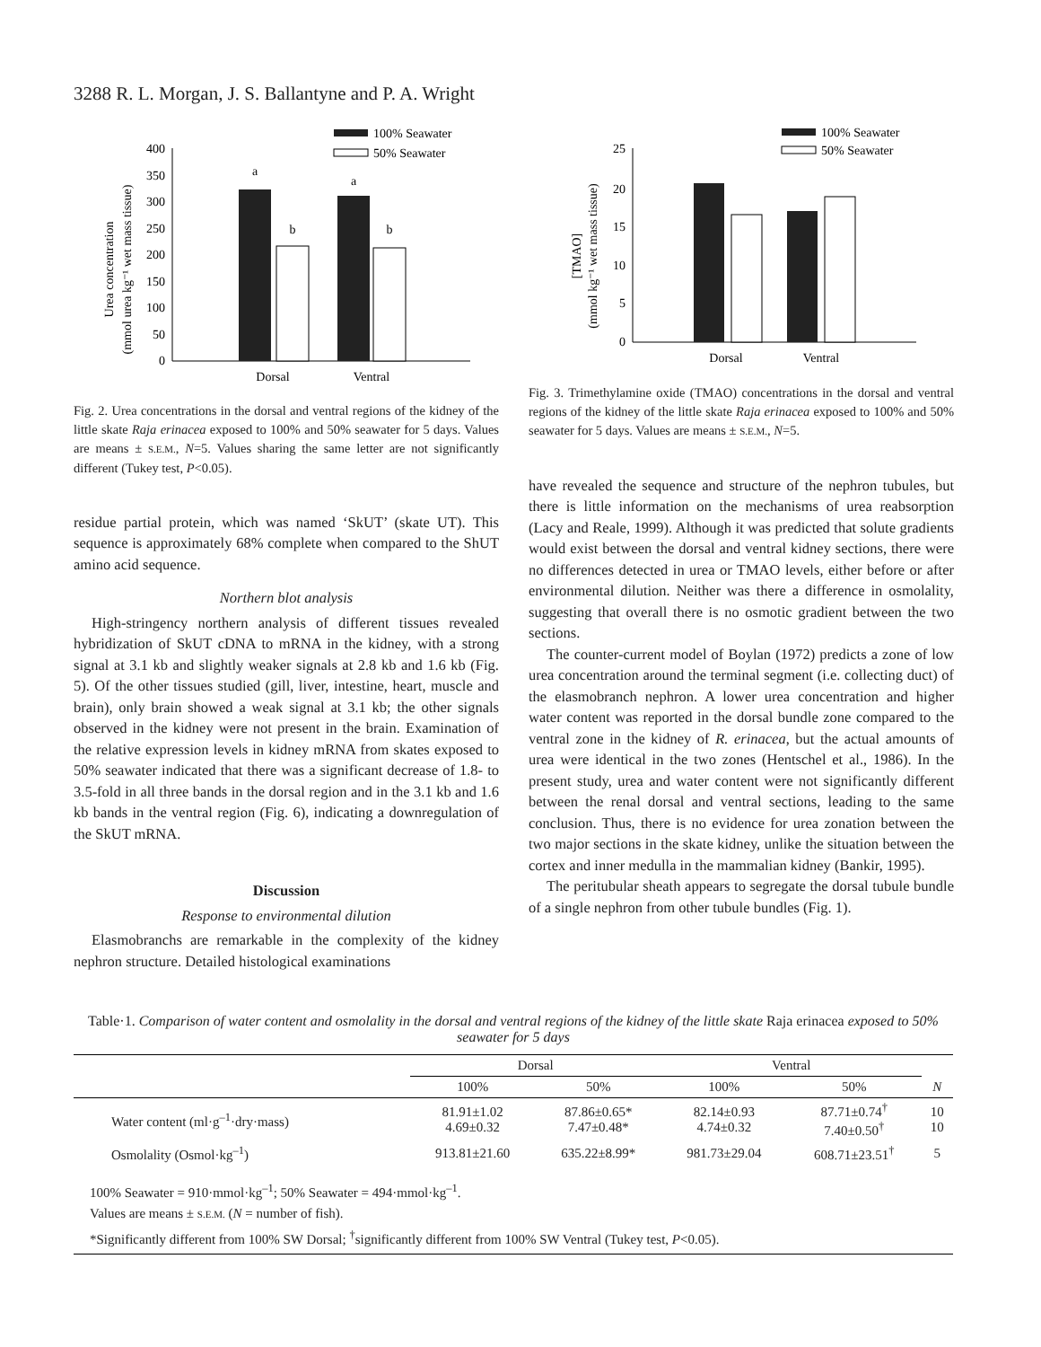3288 R. L. Morgan, J. S. Ballantyne and P. A. Wright
Urea concentration
(mmol urea kg⁻¹ wet mass tissue)
400
350
300
250
200
150
100
50
0
a
b
a
b
Dorsal
Ventral
100% Seawater
50% Seawater
Fig. 2. Urea concentrations in the dorsal and ventral regions of the kidney of the little skate Raja erinacea exposed to 100% and 50% seawater for 5 days. Values are means ± S.E.M., N=5. Values sharing the same letter are not significantly different (Tukey test, P<0.05).
residue partial protein, which was named ‘SkUT’ (skate UT). This sequence is approximately 68% complete when compared to the ShUT amino acid sequence.
Northern blot analysis
High-stringency northern analysis of different tissues revealed hybridization of SkUT cDNA to mRNA in the kidney, with a strong signal at 3.1 kb and slightly weaker signals at 2.8 kb and 1.6 kb (Fig. 5). Of the other tissues studied (gill, liver, intestine, heart, muscle and brain), only brain showed a weak signal at 3.1 kb; the other signals observed in the kidney were not present in the brain. Examination of the relative expression levels in kidney mRNA from skates exposed to 50% seawater indicated that there was a significant decrease of 1.8- to 3.5-fold in all three bands in the dorsal region and in the 3.1 kb and 1.6 kb bands in the ventral region (Fig. 6), indicating a downregulation of the SkUT mRNA.
Discussion
Response to environmental dilution
Elasmobranchs are remarkable in the complexity of the kidney nephron structure. Detailed histological examinations
[TMAO]
(mmol kg⁻¹ wet mass tissue)
25
20
15
10
5
0
Dorsal
Ventral
100% Seawater
50% Seawater
Fig. 3. Trimethylamine oxide (TMAO) concentrations in the dorsal and ventral regions of the kidney of the little skate Raja erinacea exposed to 100% and 50% seawater for 5 days. Values are means ± S.E.M., N=5.
have revealed the sequence and structure of the nephron tubules, but there is little information on the mechanisms of urea reabsorption (Lacy and Reale, 1999). Although it was predicted that solute gradients would exist between the dorsal and ventral kidney sections, there were no differences detected in urea or TMAO levels, either before or after environmental dilution. Neither was there a difference in osmolality, suggesting that overall there is no osmotic gradient between the two sections.
The counter-current model of Boylan (1972) predicts a zone of low urea concentration around the terminal segment (i.e. collecting duct) of the elasmobranch nephron. A lower urea concentration and higher water content was reported in the dorsal bundle zone compared to the ventral zone in the kidney of R. erinacea, but the actual amounts of urea were identical in the two zones (Hentschel et al., 1986). In the present study, urea and water content were not significantly different between the renal dorsal and ventral sections, leading to the same conclusion. Thus, there is no evidence for urea zonation between the two major sections in the skate kidney, unlike the situation between the cortex and inner medulla in the mammalian kidney (Bankir, 1995).
The peritubular sheath appears to segregate the dorsal tubule bundle of a single nephron from other tubule bundles (Fig. 1).
Table·1. Comparison of water content and osmolality in the dorsal and ventral regions of the kidney of the little skate Raja erinacea exposed to 50% seawater for 5 days
| | Dorsal | | Ventral | | |
| --- | --- | --- | --- | --- | --- |
| | 100% | 50% | 100% | 50% | N |
| Water content (ml·g<sup>–1</sup>·dry·mass) | 81.91±1.02 4.69±0.32 | 87.86±0.65* 7.47±0.48* | 82.14±0.93 4.74±0.32 | 87.71±0.74<sup>†</sup> 7.40±0.50<sup>†</sup> | 10 10 |
| Osmolality (Osmol·kg<sup>–1</sup>) | 913.81±21.60 | 635.22±8.99* | 981.73±29.04 | 608.71±23.51<sup>†</sup> | 5 |
100% Seawater = 910·mmol·kg<sup>–1</sup>; 50% Seawater = 494·mmol·kg<sup>–1</sup>.
Values are means ± S.E.M. (N = number of fish).
*Significantly different from 100% SW Dorsal; <sup>†</sup>significantly different from 100% SW Ventral (Tukey test, P<0.05).